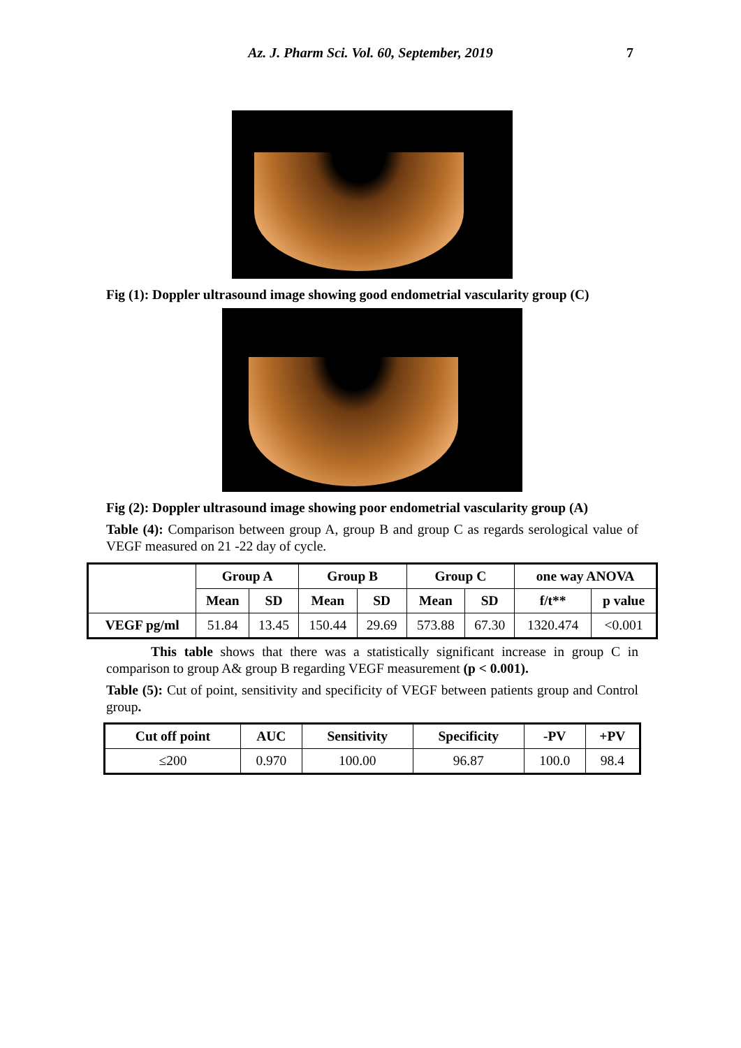Az. J. Pharm Sci. Vol. 60, September, 2019
7
Fig (1): Doppler ultrasound image showing good endometrial vascularity group (C)
Fig (2): Doppler ultrasound image showing poor endometrial vascularity group (A)
Table (4): Comparison between group A, group B and group C as regards serological value of VEGF measured on 21 -22 day of cycle.
| | Group A | | Group B | | Group C | | one way ANOVA | |
| --- | --- | --- | --- | --- | --- | --- | --- | --- |
| | Mean | SD | Mean | SD | Mean | SD | f/t** | p value |
| VEGF pg/ml | 51.84 | 13.45 | 150.44 | 29.69 | 573.88 | 67.30 | 1320.474 | <0.001 |
This table shows that there was a statistically significant increase in group C in comparison to group A& group B regarding VEGF measurement (p < 0.001).
Table (5): Cut of point, sensitivity and specificity of VEGF between patients group and Control group.
| Cut off point | AUC | Sensitivity | Specificity | -PV | +PV |
| --- | --- | --- | --- | --- | --- |
| ≤200 | 0.970 | 100.00 | 96.87 | 100.0 | 98.4 |